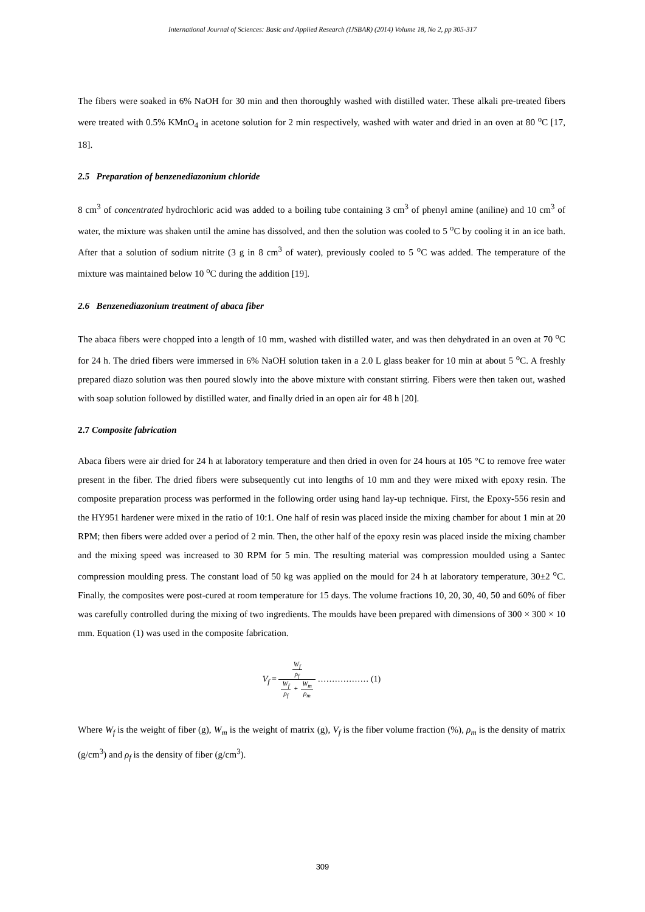International Journal of Sciences: Basic and Applied Research (IJSBAR) (2014) Volume 18, No 2, pp 305-317
The fibers were soaked in 6% NaOH for 30 min and then thoroughly washed with distilled water. These alkali pre-treated fibers were treated with 0.5% KMnO<sub>4</sub> in acetone solution for 2 min respectively, washed with water and dried in an oven at 80 <sup>o</sup>C [17, 18].
2.5 Preparation of benzenediazonium chloride
8 cm<sup>3</sup> of concentrated hydrochloric acid was added to a boiling tube containing 3 cm<sup>3</sup> of phenyl amine (aniline) and 10 cm<sup>3</sup> of water, the mixture was shaken until the amine has dissolved, and then the solution was cooled to 5 <sup>o</sup>C by cooling it in an ice bath. After that a solution of sodium nitrite (3 g in 8 cm<sup>3</sup> of water), previously cooled to 5 <sup>o</sup>C was added. The temperature of the mixture was maintained below 10 <sup>o</sup>C during the addition [19].
2.6 Benzenediazonium treatment of abaca fiber
The abaca fibers were chopped into a length of 10 mm, washed with distilled water, and was then dehydrated in an oven at 70 <sup>o</sup>C for 24 h. The dried fibers were immersed in 6% NaOH solution taken in a 2.0 L glass beaker for 10 min at about 5 <sup>o</sup>C. A freshly prepared diazo solution was then poured slowly into the above mixture with constant stirring. Fibers were then taken out, washed with soap solution followed by distilled water, and finally dried in an open air for 48 h [20].
2.7 Composite fabrication
Abaca fibers were air dried for 24 h at laboratory temperature and then dried in oven for 24 hours at 105 °C to remove free water present in the fiber. The dried fibers were subsequently cut into lengths of 10 mm and they were mixed with epoxy resin. The composite preparation process was performed in the following order using hand lay-up technique. First, the Epoxy-556 resin and the HY951 hardener were mixed in the ratio of 10:1. One half of resin was placed inside the mixing chamber for about 1 min at 20 RPM; then fibers were added over a period of 2 min. Then, the other half of the epoxy resin was placed inside the mixing chamber and the mixing speed was increased to 30 RPM for 5 min. The resulting material was compression moulded using a Santec compression moulding press. The constant load of 50 kg was applied on the mould for 24 h at laboratory temperature, 30±2 <sup>o</sup>C. Finally, the composites were post-cured at room temperature for 15 days. The volume fractions 10, 20, 30, 40, 50 and 60% of fiber was carefully controlled during the mixing of two ingredients. The moulds have been prepared with dimensions of 300 × 300 × 10 mm. Equation (1) was used in the composite fabrication.
V<sub>f</sub> = W<sub>f</sub> ρ<sub>f</sub> W<sub>f</sub> ρ<sub>f</sub> + W<sub>m</sub> ρ<sub>m</sub> ……………… (1)
Where W<sub>f</sub> is the weight of fiber (g), W<sub>m</sub> is the weight of matrix (g), V<sub>f</sub> is the fiber volume fraction (%), ρ<sub>m</sub> is the density of matrix (g/cm<sup>3</sup>) and ρ<sub>f</sub> is the density of fiber (g/cm<sup>3</sup>).
309